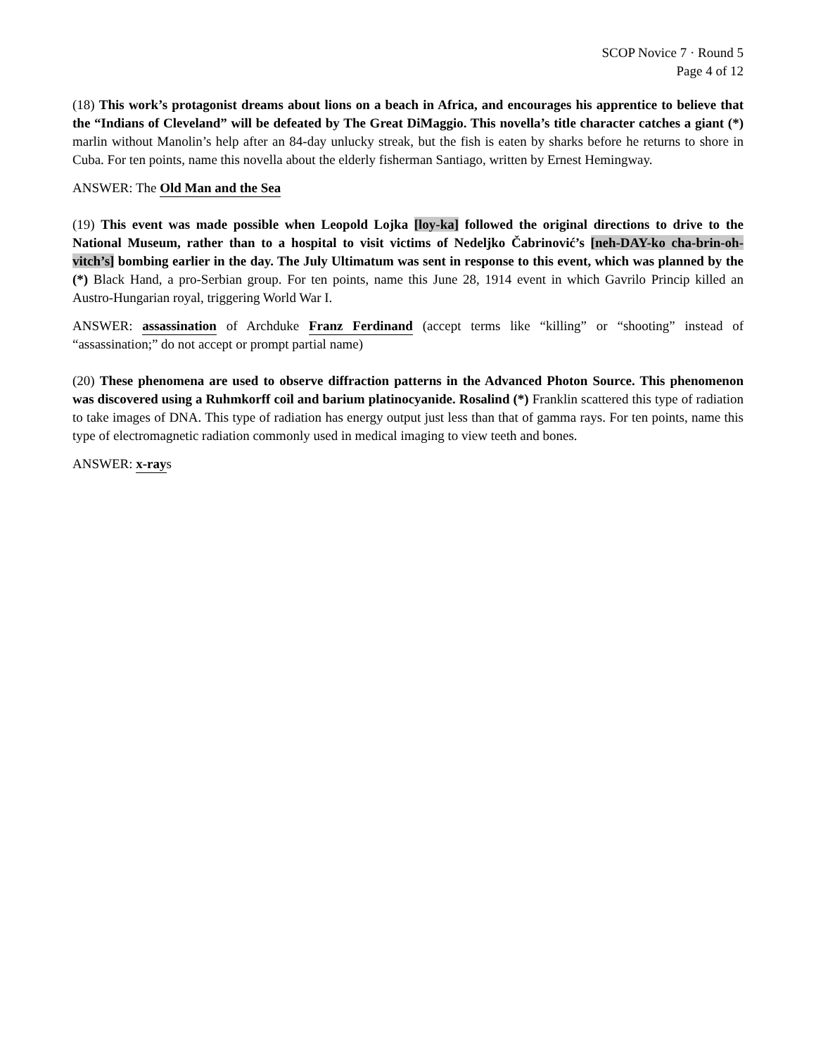SCOP Novice 7 · Round 5
Page 4 of 12
(18) This work’s protagonist dreams about lions on a beach in Africa, and encourages his apprentice to believe that the “Indians of Cleveland” will be defeated by The Great DiMaggio. This novella’s title character catches a giant (*) marlin without Manolin’s help after an 84-day unlucky streak, but the fish is eaten by sharks before he returns to shore in Cuba. For ten points, name this novella about the elderly fisherman Santiago, written by Ernest Hemingway.
ANSWER: The Old Man and the Sea
(19) This event was made possible when Leopold Lojka [loy-ka] followed the original directions to drive to the National Museum, rather than to a hospital to visit victims of Nedeljko Čabrinović’s [neh-DAY-ko cha-brin-oh-vitch’s] bombing earlier in the day. The July Ultimatum was sent in response to this event, which was planned by the (*) Black Hand, a pro-Serbian group. For ten points, name this June 28, 1914 event in which Gavrilo Princip killed an Austro-Hungarian royal, triggering World War I.
ANSWER: assassination of Archduke Franz Ferdinand (accept terms like “killing” or “shooting” instead of “assassination;” do not accept or prompt partial name)
(20) These phenomena are used to observe diffraction patterns in the Advanced Photon Source. This phenomenon was discovered using a Ruhmkorff coil and barium platinocyanide. Rosalind (*) Franklin scattered this type of radiation to take images of DNA. This type of radiation has energy output just less than that of gamma rays. For ten points, name this type of electromagnetic radiation commonly used in medical imaging to view teeth and bones.
ANSWER: x-rays